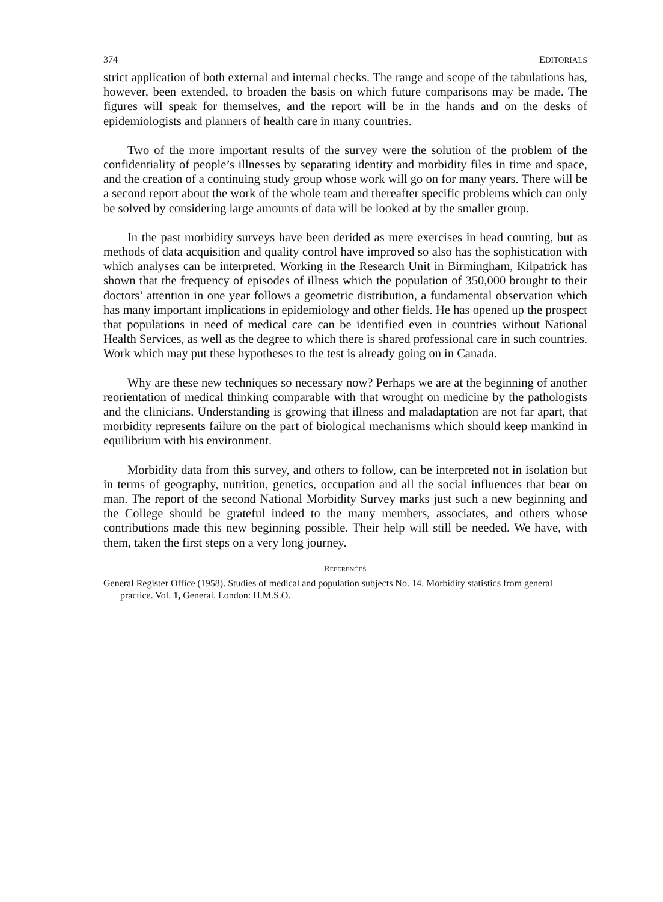374 EDITORIALS
strict application of both external and internal checks. The range and scope of the tabulations has, however, been extended, to broaden the basis on which future comparisons may be made. The figures will speak for themselves, and the report will be in the hands and on the desks of epidemiologists and planners of health care in many countries.
Two of the more important results of the survey were the solution of the problem of the confidentiality of people’s illnesses by separating identity and morbidity files in time and space, and the creation of a continuing study group whose work will go on for many years. There will be a second report about the work of the whole team and thereafter specific problems which can only be solved by considering large amounts of data will be looked at by the smaller group.
In the past morbidity surveys have been derided as mere exercises in head counting, but as methods of data acquisition and quality control have improved so also has the sophistication with which analyses can be interpreted. Working in the Research Unit in Birmingham, Kilpatrick has shown that the frequency of episodes of illness which the population of 350,000 brought to their doctors’ attention in one year follows a geometric distribution, a fundamental observation which has many important implications in epidemiology and other fields. He has opened up the prospect that populations in need of medical care can be identified even in countries without National Health Services, as well as the degree to which there is shared professional care in such countries. Work which may put these hypotheses to the test is already going on in Canada.
Why are these new techniques so necessary now? Perhaps we are at the beginning of another reorientation of medical thinking comparable with that wrought on medicine by the pathologists and the clinicians. Understanding is growing that illness and maladaptation are not far apart, that morbidity represents failure on the part of biological mechanisms which should keep mankind in equilibrium with his environment.
Morbidity data from this survey, and others to follow, can be interpreted not in isolation but in terms of geography, nutrition, genetics, occupation and all the social influences that bear on man. The report of the second National Morbidity Survey marks just such a new beginning and the College should be grateful indeed to the many members, associates, and others whose contributions made this new beginning possible. Their help will still be needed. We have, with them, taken the first steps on a very long journey.
REFERENCES
General Register Office (1958). Studies of medical and population subjects No. 14. Morbidity statistics from general practice. Vol. 1, General. London: H.M.S.O.